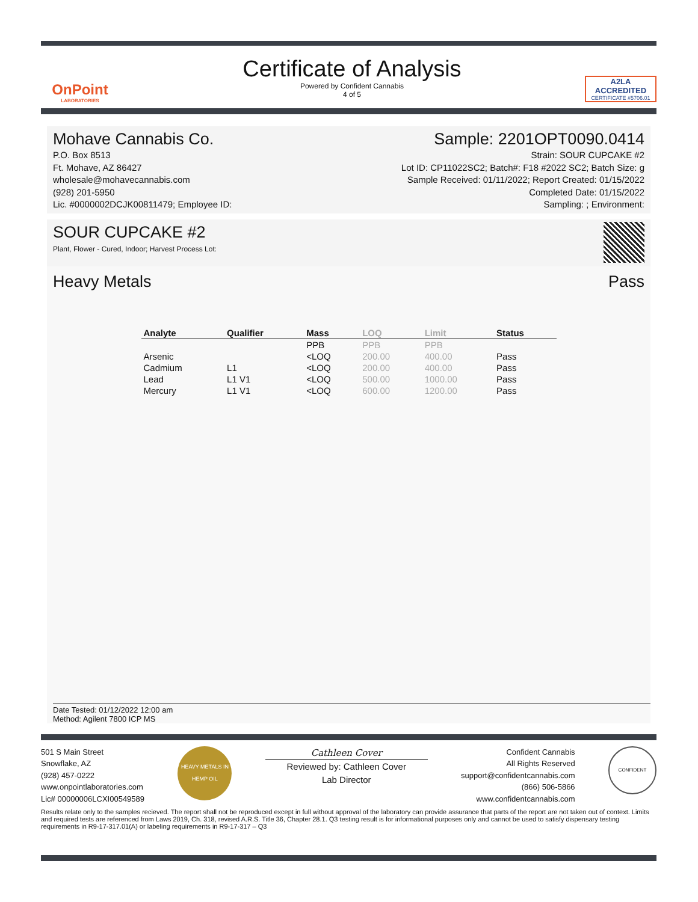OnPoint
LABORATORIES
Certificate of Analysis
Powered by Confident Cannabis
4 of 5
A2LA
ACCREDITED
CERTIFICATE #5706.01
Mohave Cannabis Co.
P.O. Box 8513
Ft. Mohave, AZ 86427
wholesale@mohavecannabis.com
(928) 201-5950
Lic. #0000002DCJK00811479; Employee ID:
Sample: 2201OPT0090.0414
Strain: SOUR CUPCAKE #2
Lot ID: CP11022SC2; Batch#: F18 #2022 SC2; Batch Size: g
Sample Received: 01/11/2022; Report Created: 01/15/2022
Completed Date: 01/15/2022
Sampling: ; Environment:
SOUR CUPCAKE #2
Plant, Flower - Cured, Indoor; Harvest Process Lot:
Heavy Metals Pass
| Analyte | Qualifier | Mass | LOQ | Limit | Status |
| --- | --- | --- | --- | --- | --- |
| | | PPB | PPB | PPB | |
| Arsenic | | <LOQ | 200.00 | 400.00 | Pass |
| Cadmium | L1 | <LOQ | 200.00 | 400.00 | Pass |
| Lead | L1 V1 | <LOQ | 500.00 | 1000.00 | Pass |
| Mercury | L1 V1 | <LOQ | 600.00 | 1200.00 | Pass |
Date Tested: 01/12/2022 12:00 am
Method: Agilent 7800 ICP MS
501 S Main Street
Snowflake, AZ
(928) 457-0222
www.onpointlaboratories.com
Lic# 00000006LCXI00549589
HEAVY METALS IN HEMP OIL
Cathleen Cover
Reviewed by: Cathleen Cover
Lab Director
Confident Cannabis
All Rights Reserved
support@confidentcannabis.com
(866) 506-5866
www.confidentcannabis.com
CONFIDENT
Results relate only to the samples recieved. The report shall not be reproduced except in full without approval of the laboratory can provide assurance that parts of the report are not taken out of context. Limits and required tests are referenced from Laws 2019, Ch. 318, revised A.R.S. Title 36, Chapter 28.1. Q3 testing result is for informational purposes only and cannot be used to satisfy dispensary testing requirements in R9-17-317.01(A) or labeling requirements in R9-17-317 – Q3